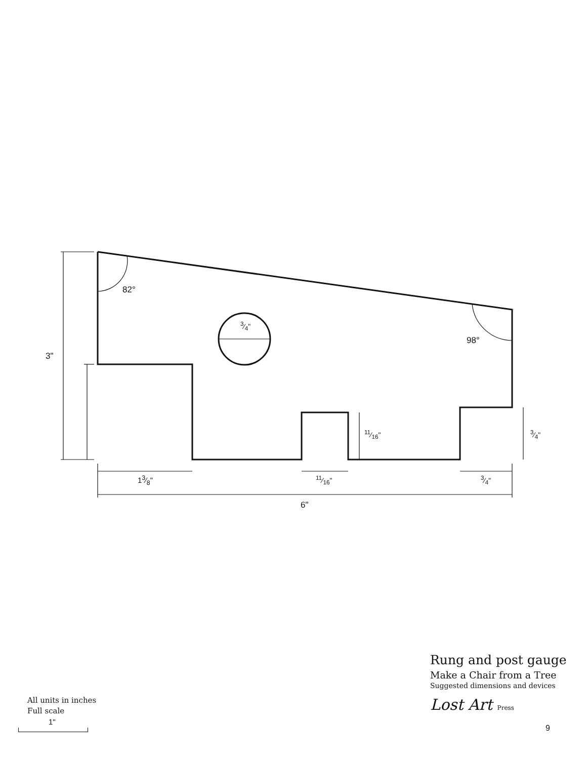3"
82°
3⁄4"
98°
11⁄16" 3⁄4"
13⁄8" 11⁄16" 3⁄4"
6"
Rung and post gauge
Make a Chair from a Tree
Suggested dimensions and devices
Lost Art Press
All units in inches
Full scale
1"
9